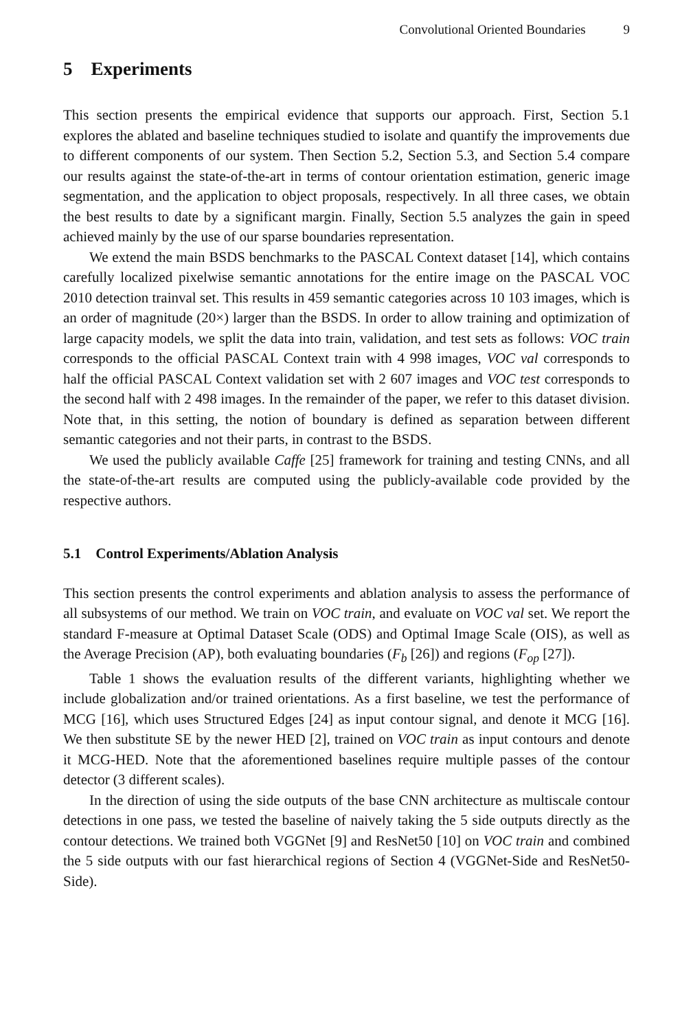Convolutional Oriented Boundaries 9
5 Experiments
This section presents the empirical evidence that supports our approach. First, Section 5.1 explores the ablated and baseline techniques studied to isolate and quantify the improvements due to different components of our system. Then Section 5.2, Section 5.3, and Section 5.4 compare our results against the state-of-the-art in terms of contour orientation estimation, generic image segmentation, and the application to object proposals, respectively. In all three cases, we obtain the best results to date by a significant margin. Finally, Section 5.5 analyzes the gain in speed achieved mainly by the use of our sparse boundaries representation.
We extend the main BSDS benchmarks to the PASCAL Context dataset [14], which contains carefully localized pixelwise semantic annotations for the entire image on the PASCAL VOC 2010 detection trainval set. This results in 459 semantic categories across 10 103 images, which is an order of magnitude (20×) larger than the BSDS. In order to allow training and optimization of large capacity models, we split the data into train, validation, and test sets as follows: VOC train corresponds to the official PASCAL Context train with 4 998 images, VOC val corresponds to half the official PASCAL Context validation set with 2 607 images and VOC test corresponds to the second half with 2 498 images. In the remainder of the paper, we refer to this dataset division. Note that, in this setting, the notion of boundary is defined as separation between different semantic categories and not their parts, in contrast to the BSDS.
We used the publicly available Caffe [25] framework for training and testing CNNs, and all the state-of-the-art results are computed using the publicly-available code provided by the respective authors.
5.1 Control Experiments/Ablation Analysis
This section presents the control experiments and ablation analysis to assess the performance of all subsystems of our method. We train on VOC train, and evaluate on VOC val set. We report the standard F-measure at Optimal Dataset Scale (ODS) and Optimal Image Scale (OIS), as well as the Average Precision (AP), both evaluating boundaries (F<sub>b</sub> [26]) and regions (F<sub>op</sub> [27]).
Table 1 shows the evaluation results of the different variants, highlighting whether we include globalization and/or trained orientations. As a first baseline, we test the performance of MCG [16], which uses Structured Edges [24] as input contour signal, and denote it MCG [16]. We then substitute SE by the newer HED [2], trained on VOC train as input contours and denote it MCG-HED. Note that the aforementioned baselines require multiple passes of the contour detector (3 different scales).
In the direction of using the side outputs of the base CNN architecture as multiscale contour detections in one pass, we tested the baseline of naively taking the 5 side outputs directly as the contour detections. We trained both VGGNet [9] and ResNet50 [10] on VOC train and combined the 5 side outputs with our fast hierarchical regions of Section 4 (VGGNet-Side and ResNet50-Side).